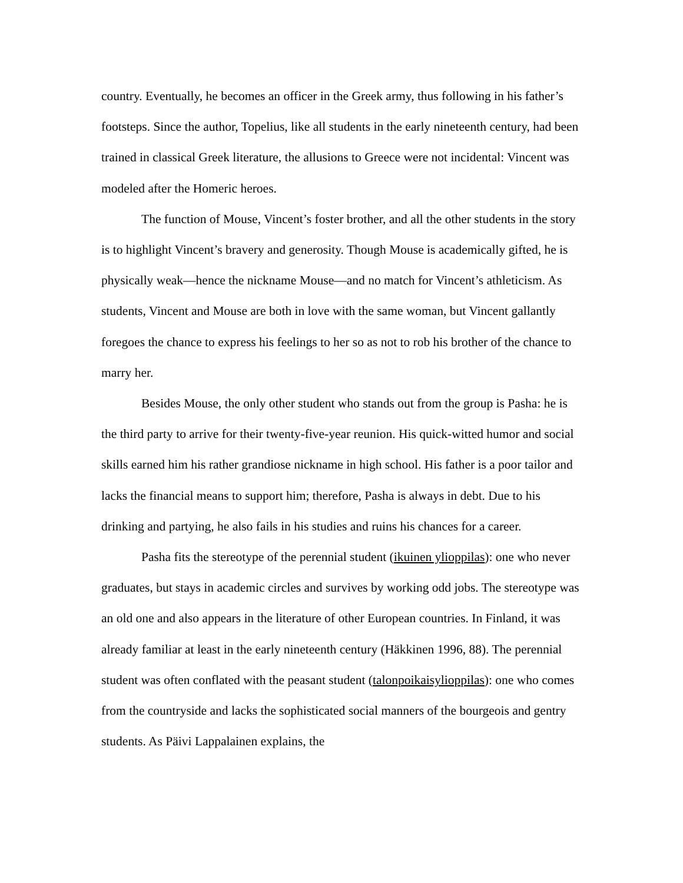country. Eventually, he becomes an officer in the Greek army, thus following in his father’s footsteps. Since the author, Topelius, like all students in the early nineteenth century, had been trained in classical Greek literature, the allusions to Greece were not incidental: Vincent was modeled after the Homeric heroes.
The function of Mouse, Vincent’s foster brother, and all the other students in the story is to highlight Vincent’s bravery and generosity. Though Mouse is academically gifted, he is physically weak—hence the nickname Mouse—and no match for Vincent’s athleticism. As students, Vincent and Mouse are both in love with the same woman, but Vincent gallantly foregoes the chance to express his feelings to her so as not to rob his brother of the chance to marry her.
Besides Mouse, the only other student who stands out from the group is Pasha: he is the third party to arrive for their twenty-five-year reunion. His quick-witted humor and social skills earned him his rather grandiose nickname in high school. His father is a poor tailor and lacks the financial means to support him; therefore, Pasha is always in debt. Due to his drinking and partying, he also fails in his studies and ruins his chances for a career.
Pasha fits the stereotype of the perennial student (ikuinen ylioppilas): one who never graduates, but stays in academic circles and survives by working odd jobs. The stereotype was an old one and also appears in the literature of other European countries. In Finland, it was already familiar at least in the early nineteenth century (Häkkinen 1996, 88). The perennial student was often conflated with the peasant student (talonpoikaisylioppilas): one who comes from the countryside and lacks the sophisticated social manners of the bourgeois and gentry students. As Päivi Lappalainen explains, the